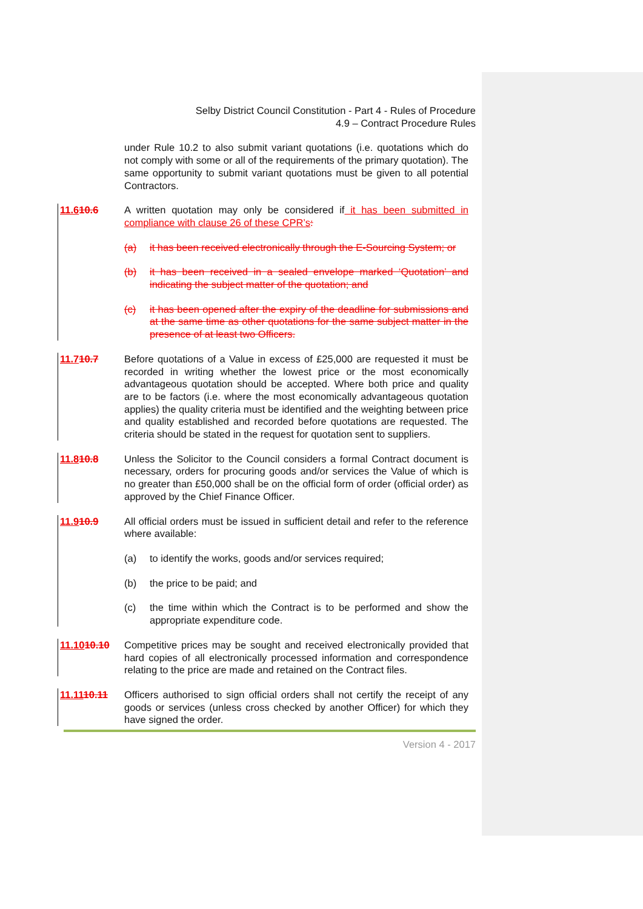Selby District Council Constitution - Part 4 - Rules of Procedure
4.9 – Contract Procedure Rules
under Rule 10.2 to also submit variant quotations (i.e. quotations which do not comply with some or all of the requirements of the primary quotation). The same opportunity to submit variant quotations must be given to all potential Contractors.
11.610.6 A written quotation may only be considered if it has been submitted in compliance with clause 26 of these CPR’s:
(a) it has been received electronically through the E-Sourcing System; or
(b) it has been received in a sealed envelope marked ‘Quotation’ and indicating the subject matter of the quotation; and
(c) it has been opened after the expiry of the deadline for submissions and at the same time as other quotations for the same subject matter in the presence of at least two Officers.
11.710.7 Before quotations of a Value in excess of £25,000 are requested it must be recorded in writing whether the lowest price or the most economically advantageous quotation should be accepted. Where both price and quality are to be factors (i.e. where the most economically advantageous quotation applies) the quality criteria must be identified and the weighting between price and quality established and recorded before quotations are requested. The criteria should be stated in the request for quotation sent to suppliers.
11.810.8 Unless the Solicitor to the Council considers a formal Contract document is necessary, orders for procuring goods and/or services the Value of which is no greater than £50,000 shall be on the official form of order (official order) as approved by the Chief Finance Officer.
11.910.9 All official orders must be issued in sufficient detail and refer to the reference where available:
(a) to identify the works, goods and/or services required;
(b) the price to be paid; and
(c) the time within which the Contract is to be performed and show the appropriate expenditure code.
11.1010.10 Competitive prices may be sought and received electronically provided that hard copies of all electronically processed information and correspondence relating to the price are made and retained on the Contract files.
11.1110.11 Officers authorised to sign official orders shall not certify the receipt of any goods or services (unless cross checked by another Officer) for which they have signed the order.
Version 4 - 2017